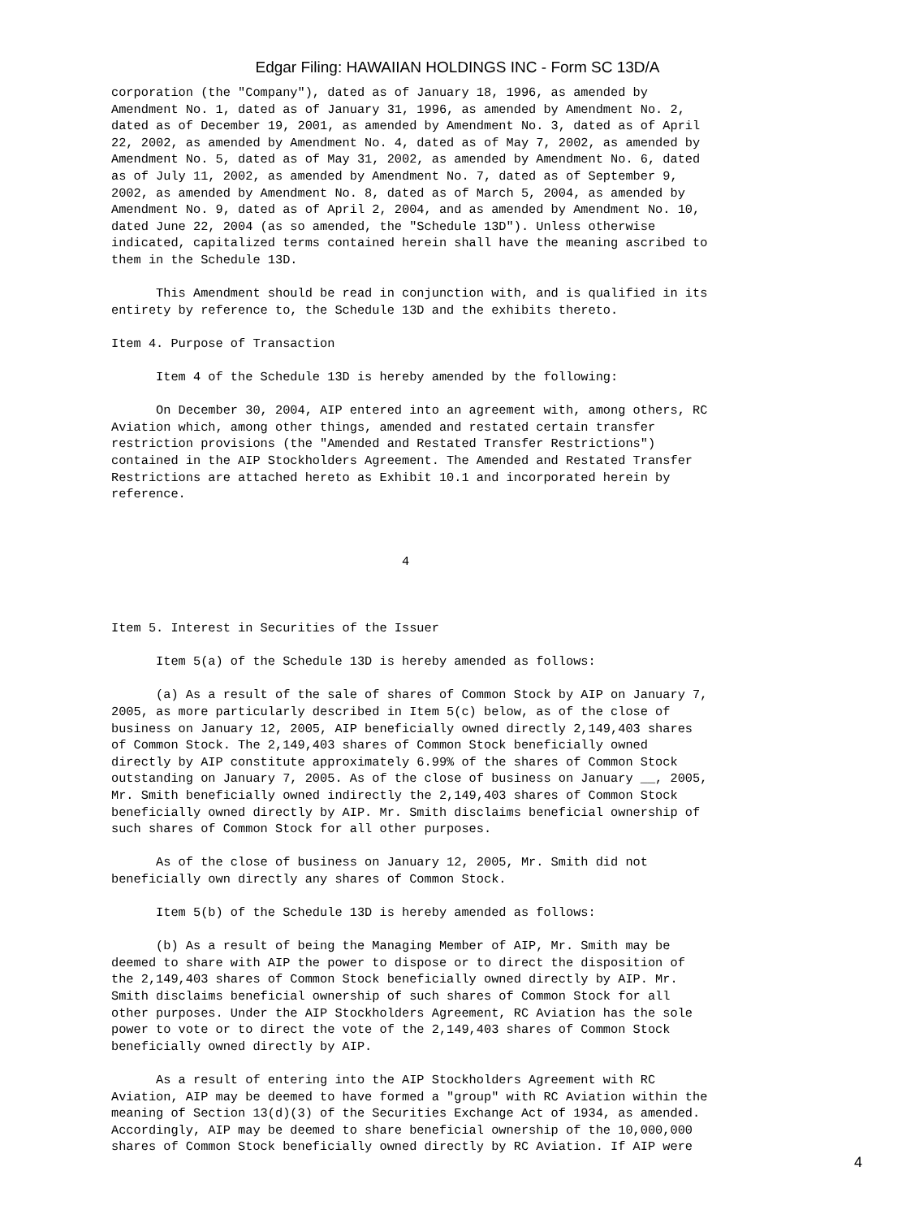Edgar Filing: HAWAIIAN HOLDINGS INC - Form SC 13D/A
corporation (the "Company"), dated as of January 18, 1996, as amended by
Amendment No. 1, dated as of January 31, 1996, as amended by Amendment No. 2,
dated as of December 19, 2001, as amended by Amendment No. 3, dated as of April
22, 2002, as amended by Amendment No. 4, dated as of May 7, 2002, as amended by
Amendment No. 5, dated as of May 31, 2002, as amended by Amendment No. 6, dated
as of July 11, 2002, as amended by Amendment No. 7, dated as of September 9,
2002, as amended by Amendment No. 8, dated as of March 5, 2004, as amended by
Amendment No. 9, dated as of April 2, 2004, and as amended by Amendment No. 10,
dated June 22, 2004 (as so amended, the "Schedule 13D"). Unless otherwise
indicated, capitalized terms contained herein shall have the meaning ascribed to
them in the Schedule 13D.

      This Amendment should be read in conjunction with, and is qualified in its
entirety by reference to, the Schedule 13D and the exhibits thereto.

Item 4. Purpose of Transaction

      Item 4 of the Schedule 13D is hereby amended by the following:

      On December 30, 2004, AIP entered into an agreement with, among others, RC
Aviation which, among other things, amended and restated certain transfer
restriction provisions (the "Amended and Restated Transfer Restrictions")
contained in the AIP Stockholders Agreement. The Amended and Restated Transfer
Restrictions are attached hereto as Exhibit 10.1 and incorporated herein by
reference.



                                       4



Item 5. Interest in Securities of the Issuer

      Item 5(a) of the Schedule 13D is hereby amended as follows:

      (a) As a result of the sale of shares of Common Stock by AIP on January 7,
2005, as more particularly described in Item 5(c) below, as of the close of
business on January 12, 2005, AIP beneficially owned directly 2,149,403 shares
of Common Stock. The 2,149,403 shares of Common Stock beneficially owned
directly by AIP constitute approximately 6.99% of the shares of Common Stock
outstanding on January 7, 2005. As of the close of business on January __, 2005,
Mr. Smith beneficially owned indirectly the 2,149,403 shares of Common Stock
beneficially owned directly by AIP. Mr. Smith disclaims beneficial ownership of
such shares of Common Stock for all other purposes.

      As of the close of business on January 12, 2005, Mr. Smith did not
beneficially own directly any shares of Common Stock.

      Item 5(b) of the Schedule 13D is hereby amended as follows:

      (b) As a result of being the Managing Member of AIP, Mr. Smith may be
deemed to share with AIP the power to dispose or to direct the disposition of
the 2,149,403 shares of Common Stock beneficially owned directly by AIP. Mr.
Smith disclaims beneficial ownership of such shares of Common Stock for all
other purposes. Under the AIP Stockholders Agreement, RC Aviation has the sole
power to vote or to direct the vote of the 2,149,403 shares of Common Stock
beneficially owned directly by AIP.

      As a result of entering into the AIP Stockholders Agreement with RC
Aviation, AIP may be deemed to have formed a "group" with RC Aviation within the
meaning of Section 13(d)(3) of the Securities Exchange Act of 1934, as amended.
Accordingly, AIP may be deemed to share beneficial ownership of the 10,000,000
shares of Common Stock beneficially owned directly by RC Aviation. If AIP were
4